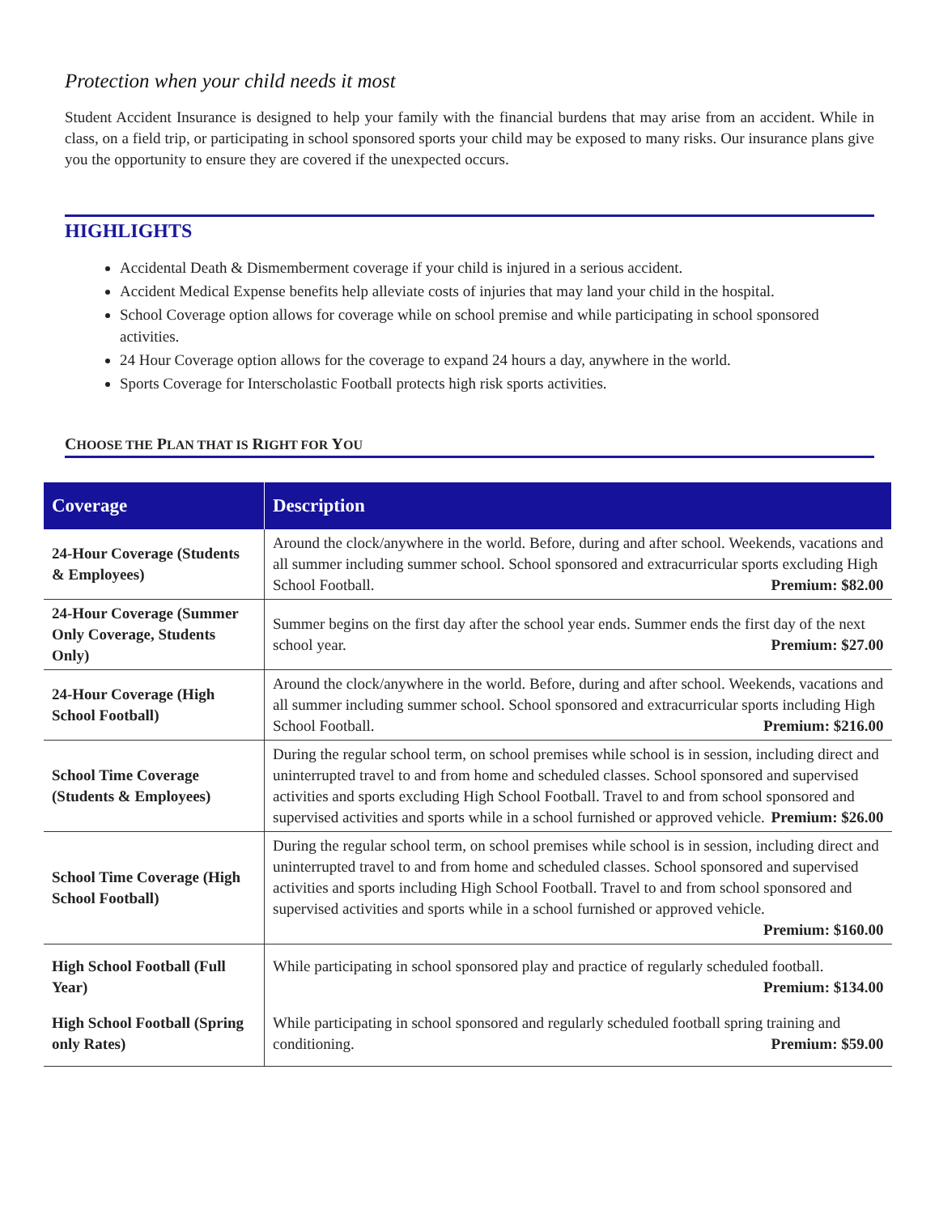Protection when your child needs it most
Student Accident Insurance is designed to help your family with the financial burdens that may arise from an accident. While in class, on a field trip, or participating in school sponsored sports your child may be exposed to many risks. Our insurance plans give you the opportunity to ensure they are covered if the unexpected occurs.
HIGHLIGHTS
Accidental Death & Dismemberment coverage if your child is injured in a serious accident.
Accident Medical Expense benefits help alleviate costs of injuries that may land your child in the hospital.
School Coverage option allows for coverage while on school premise and while participating in school sponsored activities.
24 Hour Coverage option allows for the coverage to expand 24 hours a day, anywhere in the world.
Sports Coverage for Interscholastic Football protects high risk sports activities.
CHOOSE THE PLAN THAT IS RIGHT FOR YOU
| Coverage | Description |
| --- | --- |
| 24-Hour Coverage (Students & Employees) | Around the clock/anywhere in the world. Before, during and after school. Weekends, vacations and all summer including summer school. School sponsored and extracurricular sports excluding High School Football. Premium: $82.00 |
| 24-Hour Coverage (Summer Only Coverage, Students Only) | Summer begins on the first day after the school year ends. Summer ends the first day of the next school year. Premium: $27.00 |
| 24-Hour Coverage (High School Football) | Around the clock/anywhere in the world. Before, during and after school. Weekends, vacations and all summer including summer school. School sponsored and extracurricular sports including High School Football. Premium: $216.00 |
| School Time Coverage (Students & Employees) | During the regular school term, on school premises while school is in session, including direct and uninterrupted travel to and from home and scheduled classes. School sponsored and supervised activities and sports excluding High School Football. Travel to and from school sponsored and supervised activities and sports while in a school furnished or approved vehicle. Premium: $26.00 |
| School Time Coverage (High School Football) | During the regular school term, on school premises while school is in session, including direct and uninterrupted travel to and from home and scheduled classes. School sponsored and supervised activities and sports including High School Football. Travel to and from school sponsored and supervised activities and sports while in a school furnished or approved vehicle. Premium: $160.00 |
| High School Football (Full Year) | While participating in school sponsored play and practice of regularly scheduled football. Premium: $134.00 |
| High School Football (Spring only Rates) | While participating in school sponsored and regularly scheduled football spring training and conditioning. Premium: $59.00 |